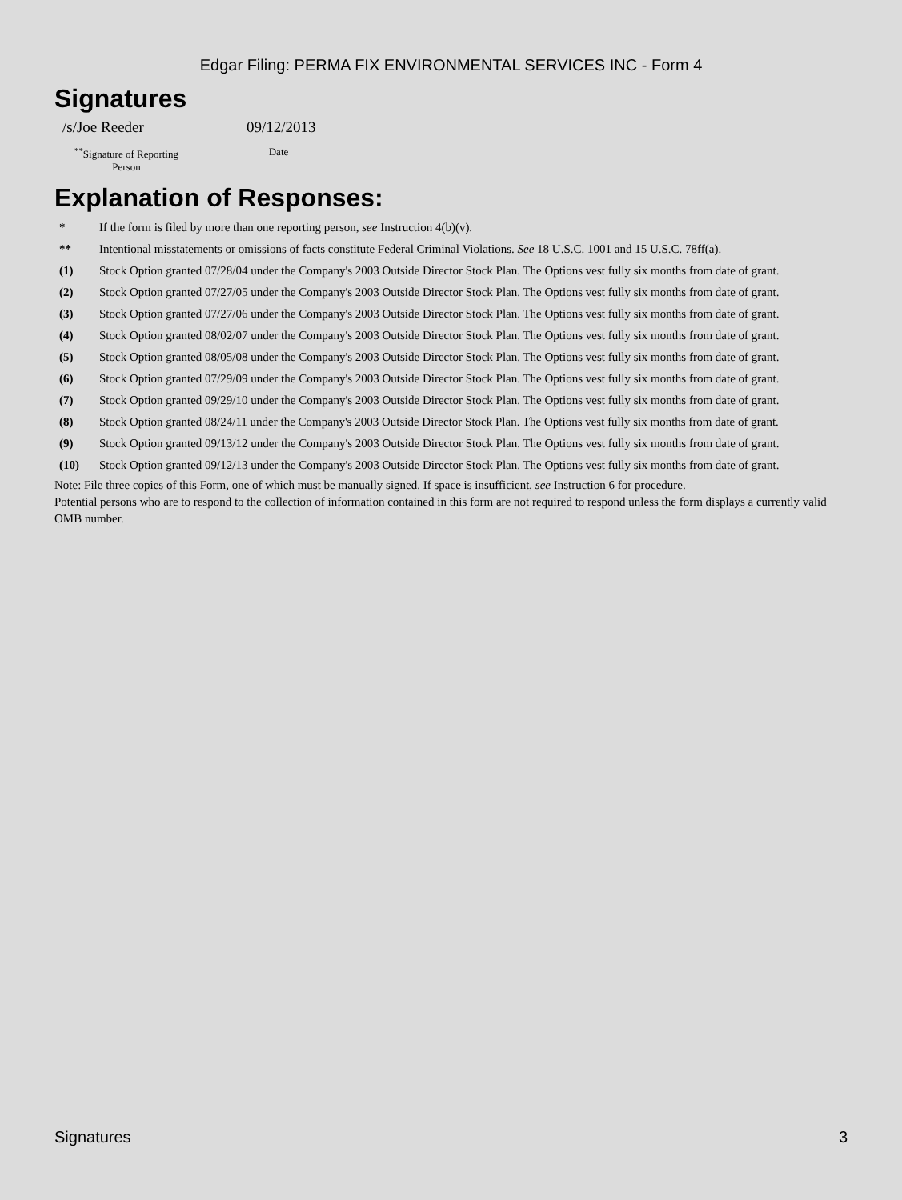Edgar Filing: PERMA FIX ENVIRONMENTAL SERVICES INC - Form 4
Signatures
/s/Joe Reeder 09/12/2013
<sup>**</sup> Signature of Reporting Person
Date
Explanation of Responses:
| * | If the form is filed by more than one reporting person, see Instruction 4(b)(v). |
| ** | Intentional misstatements or omissions of facts constitute Federal Criminal Violations. See 18 U.S.C. 1001 and 15 U.S.C. 78ff(a). |
| (1) | Stock Option granted 07/28/04 under the Company's 2003 Outside Director Stock Plan. The Options vest fully six months from date of grant. |
| (2) | Stock Option granted 07/27/05 under the Company's 2003 Outside Director Stock Plan. The Options vest fully six months from date of grant. |
| (3) | Stock Option granted 07/27/06 under the Company's 2003 Outside Director Stock Plan. The Options vest fully six months from date of grant. |
| (4) | Stock Option granted 08/02/07 under the Company's 2003 Outside Director Stock Plan. The Options vest fully six months from date of grant. |
| (5) | Stock Option granted 08/05/08 under the Company's 2003 Outside Director Stock Plan. The Options vest fully six months from date of grant. |
| (6) | Stock Option granted 07/29/09 under the Company's 2003 Outside Director Stock Plan. The Options vest fully six months from date of grant. |
| (7) | Stock Option granted 09/29/10 under the Company's 2003 Outside Director Stock Plan. The Options vest fully six months from date of grant. |
| (8) | Stock Option granted 08/24/11 under the Company's 2003 Outside Director Stock Plan. The Options vest fully six months from date of grant. |
| (9) | Stock Option granted 09/13/12 under the Company's 2003 Outside Director Stock Plan. The Options vest fully six months from date of grant. |
| (10) | Stock Option granted 09/12/13 under the Company's 2003 Outside Director Stock Plan. The Options vest fully six months from date of grant. |
Note: File three copies of this Form, one of which must be manually signed. If space is insufficient, see Instruction 6 for procedure.
Potential persons who are to respond to the collection of information contained in this form are not required to respond unless the form displays a currently valid OMB number.
Signatures 3